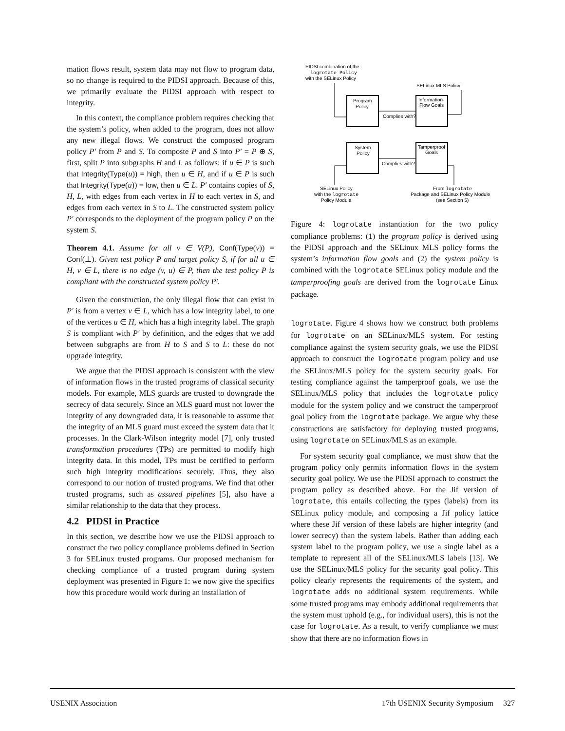mation flows result, system data may not flow to program data, so no change is required to the PIDSI approach. Because of this, we primarily evaluate the PIDSI approach with respect to integrity.
In this context, the compliance problem requires checking that the system’s policy, when added to the program, does not allow any new illegal flows. We construct the composed program policy P′ from P and S. To composte P and S into P′ = P ⊕ S, first, split P into subgraphs H and L as follows: if u ∈ P is such that Integrity(Type(u)) = high, then u ∈ H, and if u ∈ P is such that Integrity(Type(u)) = low, then u ∈ L. P′ contains copies of S, H, L, with edges from each vertex in H to each vertex in S, and edges from each vertex in S to L. The constructed system policy P′ corresponds to the deployment of the program policy P on the system S.
Theorem 4.1. Assume for all v ∈ V(P), Conf(Type(v)) = Conf(⊥). Given test policy P and target policy S, if for all u ∈ H, v ∈ L, there is no edge (v, u) ∈ P, then the test policy P is compliant with the constructed system policy P′.
Given the construction, the only illegal flow that can exist in P′ is from a vertex v ∈ L, which has a low integrity label, to one of the vertices u ∈ H, which has a high integrity label. The graph S is compliant with P′ by definition, and the edges that we add between subgraphs are from H to S and S to L: these do not upgrade integrity.
We argue that the PIDSI approach is consistent with the view of information flows in the trusted programs of classical security models. For example, MLS guards are trusted to downgrade the secrecy of data securely. Since an MLS guard must not lower the integrity of any downgraded data, it is reasonable to assume that the integrity of an MLS guard must exceed the system data that it processes. In the Clark-Wilson integrity model [7], only trusted transformation procedures (TPs) are permitted to modify high integrity data. In this model, TPs must be certified to perform such high integrity modifications securely. Thus, they also correspond to our notion of trusted programs. We find that other trusted programs, such as assured pipelines [5], also have a similar relationship to the data that they process.
4.2 PIDSI in Practice
In this section, we describe how we use the PIDSI approach to construct the two policy compliance problems defined in Section 3 for SELinux trusted programs. Our proposed mechanism for checking compliance of a trusted program during system deployment was presented in Figure 1: we now give the specifics how this procedure would work during an installation of
PIDSI combination of the
logrotate Policy
with the SELinux Policy
SELinux MLS Policy
Program
Policy
Information-
Flow Goals
Complies with?
System
Policy
Tamperproof
Goals
Complies with?
SELinux Policy
with the logrotate
Policy Module
From logrotate
Package and SELinux Policy Module
(see Section 5)
Figure 4: logrotate instantiation for the two policy compliance problems: (1) the program policy is derived using the PIDSI approach and the SELinux MLS policy forms the system’s information flow goals and (2) the system policy is combined with the logrotate SELinux policy module and the tamperproofing goals are derived from the logrotate Linux package.
logrotate. Figure 4 shows how we construct both problems for logrotate on an SELinux/MLS system. For testing compliance against the system security goals, we use the PIDSI approach to construct the logrotate program policy and use the SELinux/MLS policy for the system security goals. For testing compliance against the tamperproof goals, we use the SELinux/MLS policy that includes the logrotate policy module for the system policy and we construct the tamperproof goal policy from the logrotate package. We argue why these constructions are satisfactory for deploying trusted programs, using logrotate on SELinux/MLS as an example.
For system security goal compliance, we must show that the program policy only permits information flows in the system security goal policy. We use the PIDSI approach to construct the program policy as described above. For the Jif version of logrotate, this entails collecting the types (labels) from its SELinux policy module, and composing a Jif policy lattice where these Jif version of these labels are higher integrity (and lower secrecy) than the system labels. Rather than adding each system label to the program policy, we use a single label as a template to represent all of the SELinux/MLS labels [13]. We use the SELinux/MLS policy for the security goal policy. This policy clearly represents the requirements of the system, and logrotate adds no additional system requirements. While some trusted programs may embody additional requirements that the system must uphold (e.g., for individual users), this is not the case for logrotate. As a result, to verify compliance we must show that there are no information flows in
USENIX Association 17th USENIX Security Symposium 327